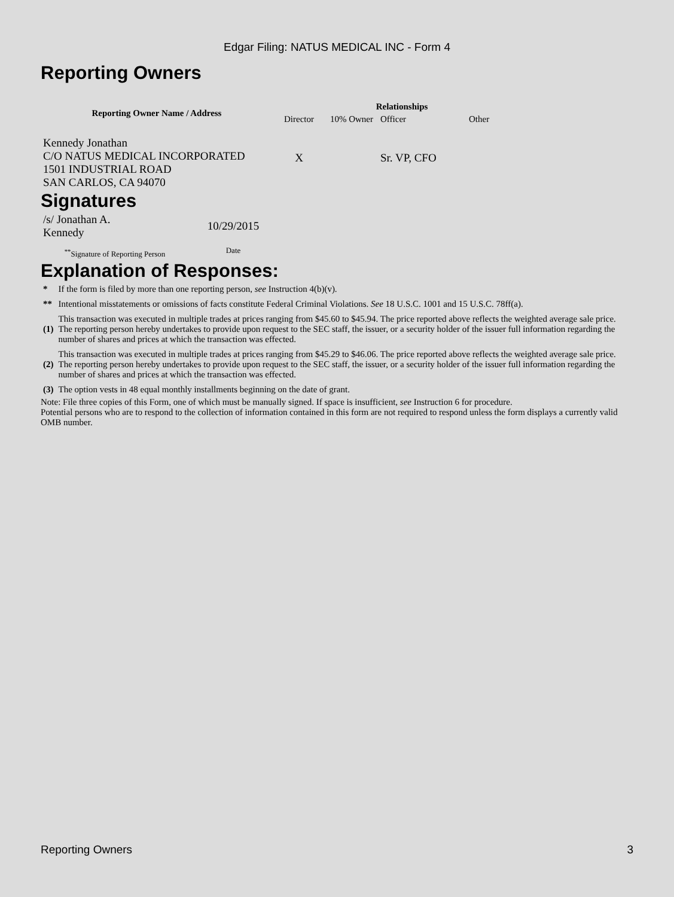Edgar Filing: NATUS MEDICAL INC - Form 4
Reporting Owners
| Reporting Owner Name / Address | Relationships | | | |
| --- | --- | --- | --- | --- |
| | Director | 10% Owner | Officer | Other |
| Kennedy Jonathan C/O NATUS MEDICAL INCORPORATED 1501 INDUSTRIAL ROAD SAN CARLOS, CA 94070 | X | | Sr. VP, CFO | |
Signatures
| /s/ Jonathan A. Kennedy | 10/29/2015 |
| <sup>**</sup> Signature of Reporting Person | Date |
Explanation of Responses:
| * | If the form is filed by more than one reporting person, see Instruction 4(b)(v). |
| ** | Intentional misstatements or omissions of facts constitute Federal Criminal Violations. See 18 U.S.C. 1001 and 15 U.S.C. 78ff(a). |
| (1) | This transaction was executed in multiple trades at prices ranging from $45.60 to $45.94. The price reported above reflects the weighted average sale price. The reporting person hereby undertakes to provide upon request to the SEC staff, the issuer, or a security holder of the issuer full information regarding the number of shares and prices at which the transaction was effected. |
| (2) | This transaction was executed in multiple trades at prices ranging from $45.29 to $46.06. The price reported above reflects the weighted average sale price. The reporting person hereby undertakes to provide upon request to the SEC staff, the issuer, or a security holder of the issuer full information regarding the number of shares and prices at which the transaction was effected. |
| (3) | The option vests in 48 equal monthly installments beginning on the date of grant. |
Note: File three copies of this Form, one of which must be manually signed. If space is insufficient, see Instruction 6 for procedure.
Potential persons who are to respond to the collection of information contained in this form are not required to respond unless the form displays a currently valid OMB number.
Reporting Owners 3